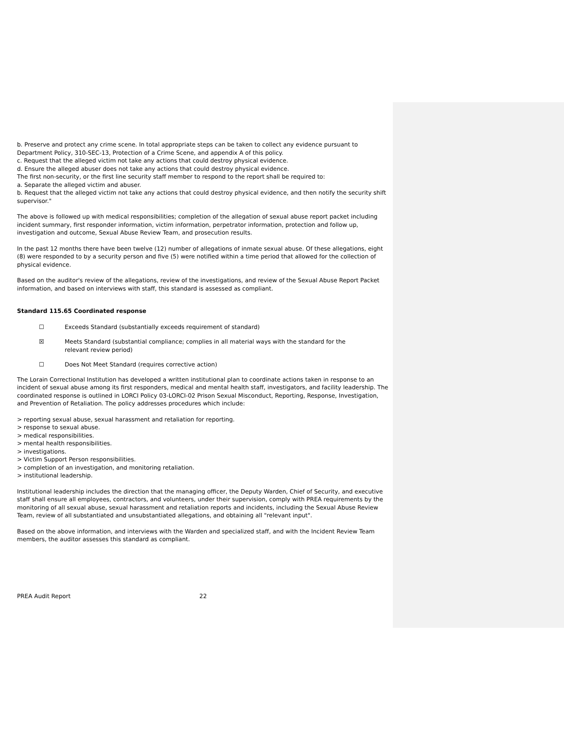b. Preserve and protect any crime scene. In total appropriate steps can be taken to collect any evidence pursuant to Department Policy, 310-SEC-13, Protection of a Crime Scene, and appendix A of this policy.
c. Request that the alleged victim not take any actions that could destroy physical evidence.
d. Ensure the alleged abuser does not take any actions that could destroy physical evidence.
The first non-security, or the first line security staff member to respond to the report shall be required to:
a. Separate the alleged victim and abuser.
b. Request that the alleged victim not take any actions that could destroy physical evidence, and then notify the security shift supervisor."
The above is followed up with medical responsibilities; completion of the allegation of sexual abuse report packet including incident summary, first responder information, victim information, perpetrator information, protection and follow up, investigation and outcome, Sexual Abuse Review Team, and prosecution results.
In the past 12 months there have been twelve (12) number of allegations of inmate sexual abuse. Of these allegations, eight (8) were responded to by a security person and five (5) were notified within a time period that allowed for the collection of physical evidence.
Based on the auditor's review of the allegations, review of the investigations, and review of the Sexual Abuse Report Packet information, and based on interviews with staff, this standard is assessed as compliant.
Standard 115.65 Coordinated response
☐ Exceeds Standard (substantially exceeds requirement of standard)
☒ Meets Standard (substantial compliance; complies in all material ways with the standard for the
relevant review period)
☐ Does Not Meet Standard (requires corrective action)
The Lorain Correctional Institution has developed a written institutional plan to coordinate actions taken in response to an incident of sexual abuse among its first responders, medical and mental health staff, investigators, and facility leadership. The coordinated response is outlined in LORCI Policy 03-LORCI-02 Prison Sexual Misconduct, Reporting, Response, Investigation, and Prevention of Retaliation. The policy addresses procedures which include:
> reporting sexual abuse, sexual harassment and retaliation for reporting.
> response to sexual abuse.
> medical responsibilities.
> mental health responsibilities.
> investigations.
> Victim Support Person responsibilities.
> completion of an investigation, and monitoring retaliation.
> institutional leadership.
Institutional leadership includes the direction that the managing officer, the Deputy Warden, Chief of Security, and executive staff shall ensure all employees, contractors, and volunteers, under their supervision, comply with PREA requirements by the monitoring of all sexual abuse, sexual harassment and retaliation reports and incidents, including the Sexual Abuse Review Team, review of all substantiated and unsubstantiated allegations, and obtaining all "relevant input".
Based on the above information, and interviews with the Warden and specialized staff, and with the Incident Review Team members, the auditor assesses this standard as compliant.
PREA Audit Report 22